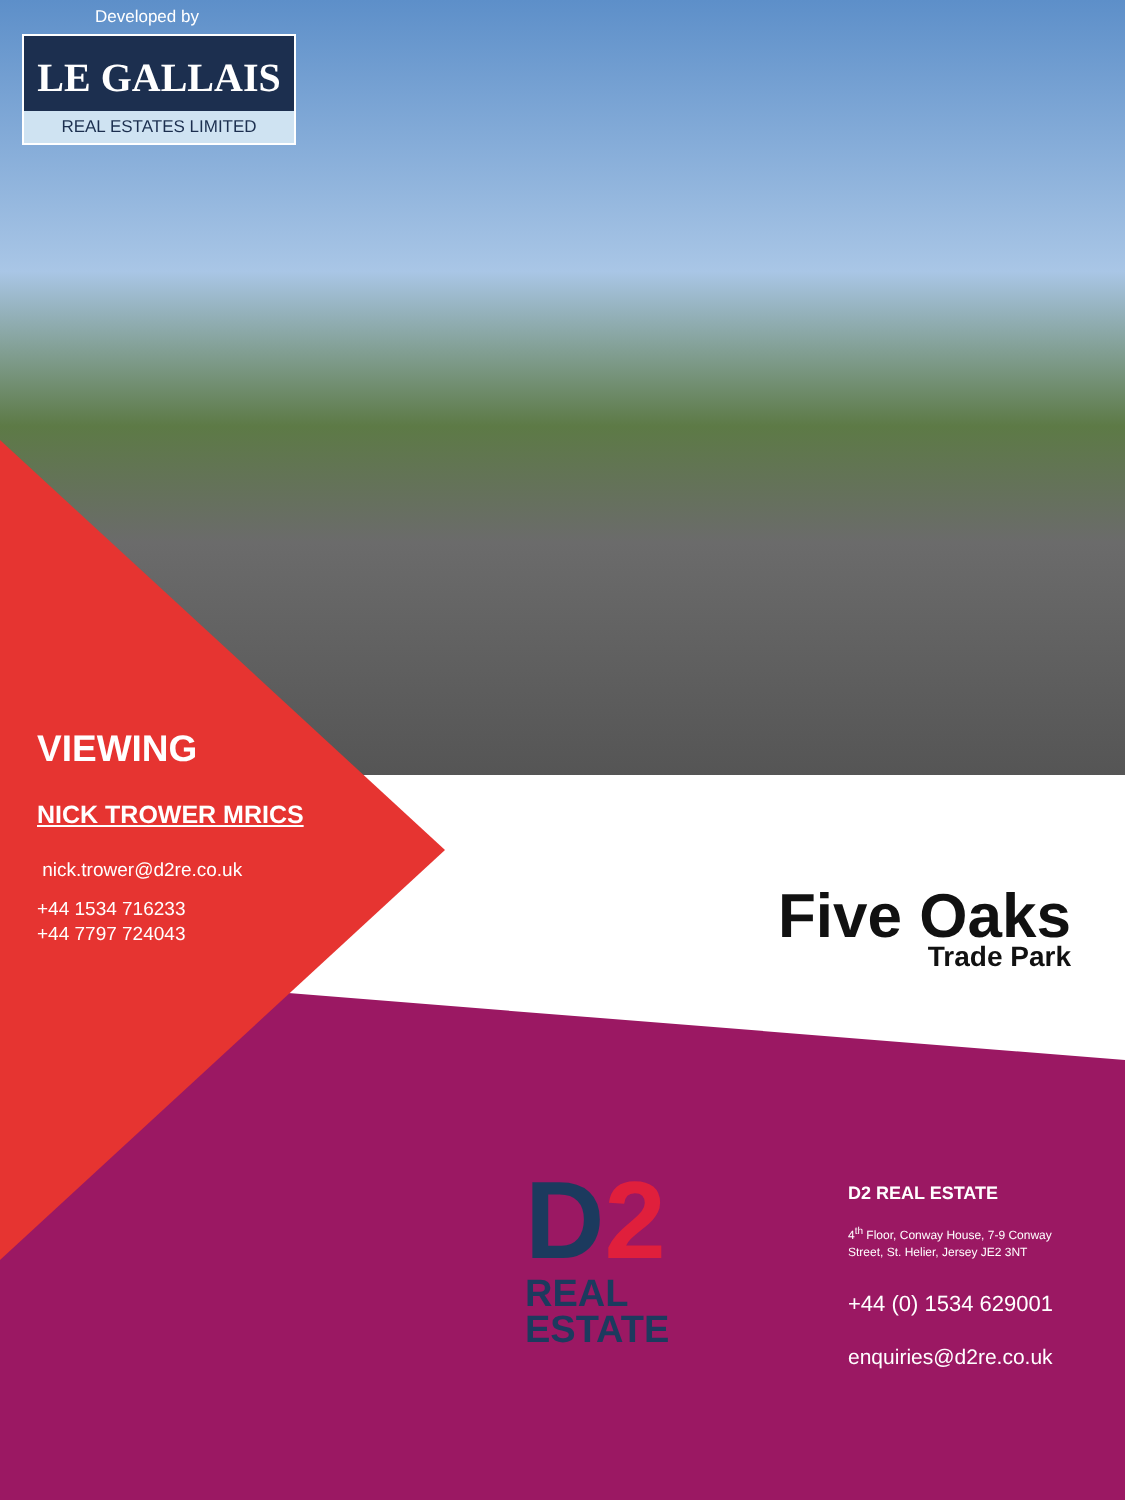Developed by
LE GALLAIS
REAL ESTATES LIMITED
VIEWING
NICK TROWER MRICS
nick.trower@d2re.co.uk
+44 1534 716233
+44 7797 724043
Five Oaks
Trade Park
D2
REAL
ESTATE
D2 REAL ESTATE
4<sup>th</sup> Floor, Conway House, 7-9 Conway Street, St. Helier, Jersey JE2 3NT
+44 (0) 1534 629001
enquiries@d2re.co.uk